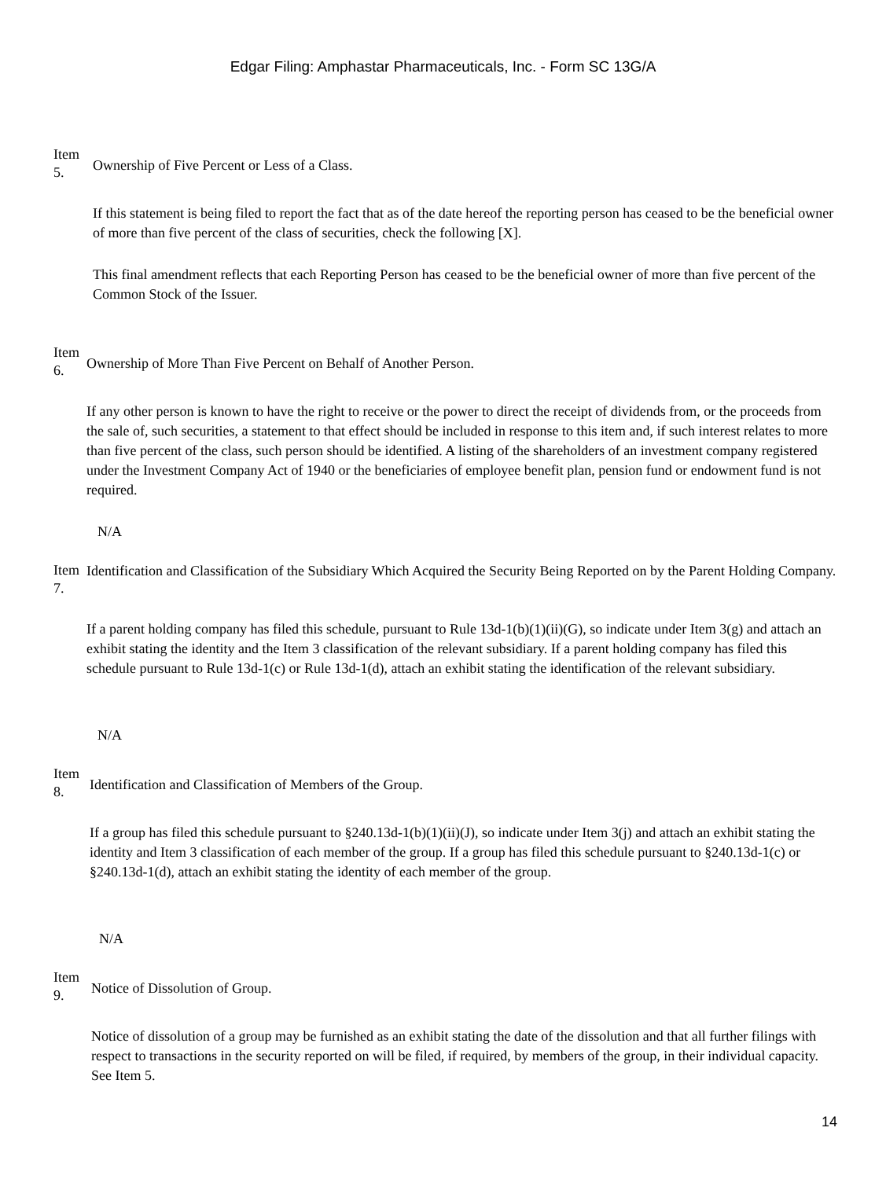Edgar Filing: Amphastar Pharmaceuticals, Inc. - Form SC 13G/A
Item
5.
Ownership of Five Percent or Less of a Class.
If this statement is being filed to report the fact that as of the date hereof the reporting person has ceased to be the beneficial owner of more than five percent of the class of securities, check the following [X].
This final amendment reflects that each Reporting Person has ceased to be the beneficial owner of more than five percent of the Common Stock of the Issuer.
Item
6.
Ownership of More Than Five Percent on Behalf of Another Person.
If any other person is known to have the right to receive or the power to direct the receipt of dividends from, or the proceeds from the sale of, such securities, a statement to that effect should be included in response to this item and, if such interest relates to more than five percent of the class, such person should be identified. A listing of the shareholders of an investment company registered under the Investment Company Act of 1940 or the beneficiaries of employee benefit plan, pension fund or endowment fund is not required.
N/A
Item
7.
Identification and Classification of the Subsidiary Which Acquired the Security Being Reported on by the Parent Holding Company.
If a parent holding company has filed this schedule, pursuant to Rule 13d-1(b)(1)(ii)(G), so indicate under Item 3(g) and attach an exhibit stating the identity and the Item 3 classification of the relevant subsidiary. If a parent holding company has filed this schedule pursuant to Rule 13d-1(c) or Rule 13d-1(d), attach an exhibit stating the identification of the relevant subsidiary.
N/A
Item
8.
Identification and Classification of Members of the Group.
If a group has filed this schedule pursuant to §240.13d-1(b)(1)(ii)(J), so indicate under Item 3(j) and attach an exhibit stating the identity and Item 3 classification of each member of the group. If a group has filed this schedule pursuant to §240.13d-1(c) or §240.13d-1(d), attach an exhibit stating the identity of each member of the group.
N/A
Item
9.
Notice of Dissolution of Group.
Notice of dissolution of a group may be furnished as an exhibit stating the date of the dissolution and that all further filings with respect to transactions in the security reported on will be filed, if required, by members of the group, in their individual capacity. See Item 5.
14